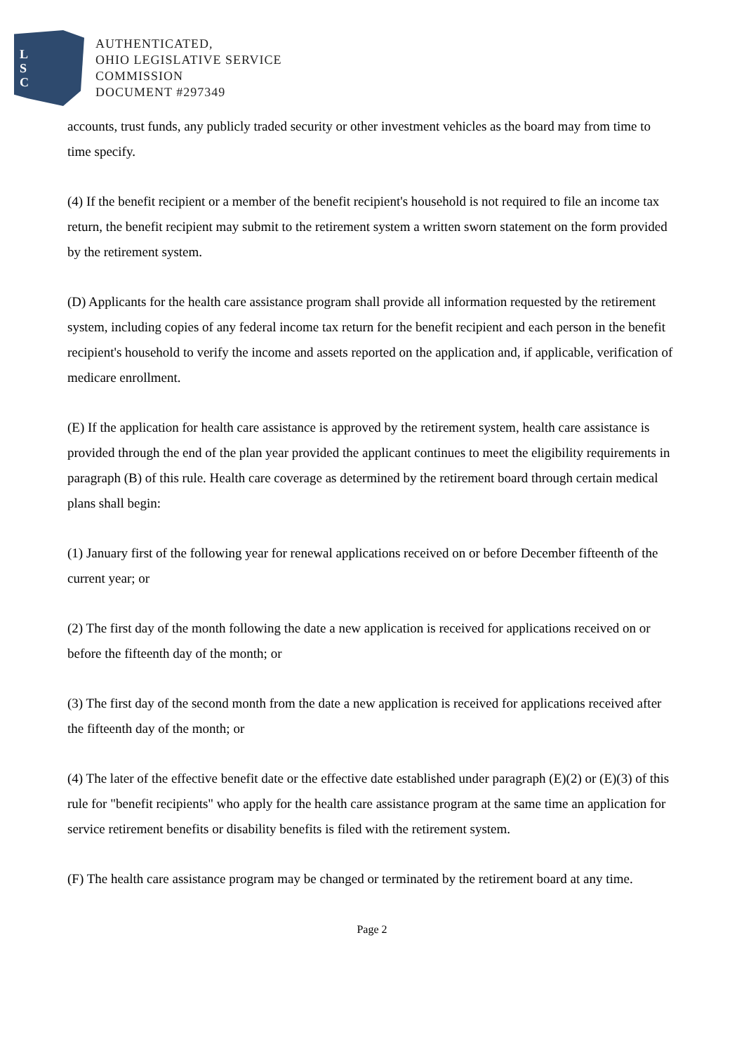L
S
C
AUTHENTICATED,
OHIO LEGISLATIVE SERVICE
COMMISSION
DOCUMENT #297349
accounts, trust funds, any publicly traded security or other investment vehicles as the board may from time to time specify.
(4) If the benefit recipient or a member of the benefit recipient's household is not required to file an income tax return, the benefit recipient may submit to the retirement system a written sworn statement on the form provided by the retirement system.
(D) Applicants for the health care assistance program shall provide all information requested by the retirement system, including copies of any federal income tax return for the benefit recipient and each person in the benefit recipient's household to verify the income and assets reported on the application and, if applicable, verification of medicare enrollment.
(E) If the application for health care assistance is approved by the retirement system, health care assistance is provided through the end of the plan year provided the applicant continues to meet the eligibility requirements in paragraph (B) of this rule. Health care coverage as determined by the retirement board through certain medical plans shall begin:
(1) January first of the following year for renewal applications received on or before December fifteenth of the current year; or
(2) The first day of the month following the date a new application is received for applications received on or before the fifteenth day of the month; or
(3) The first day of the second month from the date a new application is received for applications received after the fifteenth day of the month; or
(4) The later of the effective benefit date or the effective date established under paragraph (E)(2) or (E)(3) of this rule for "benefit recipients" who apply for the health care assistance program at the same time an application for service retirement benefits or disability benefits is filed with the retirement system.
(F) The health care assistance program may be changed or terminated by the retirement board at any time.
Page 2